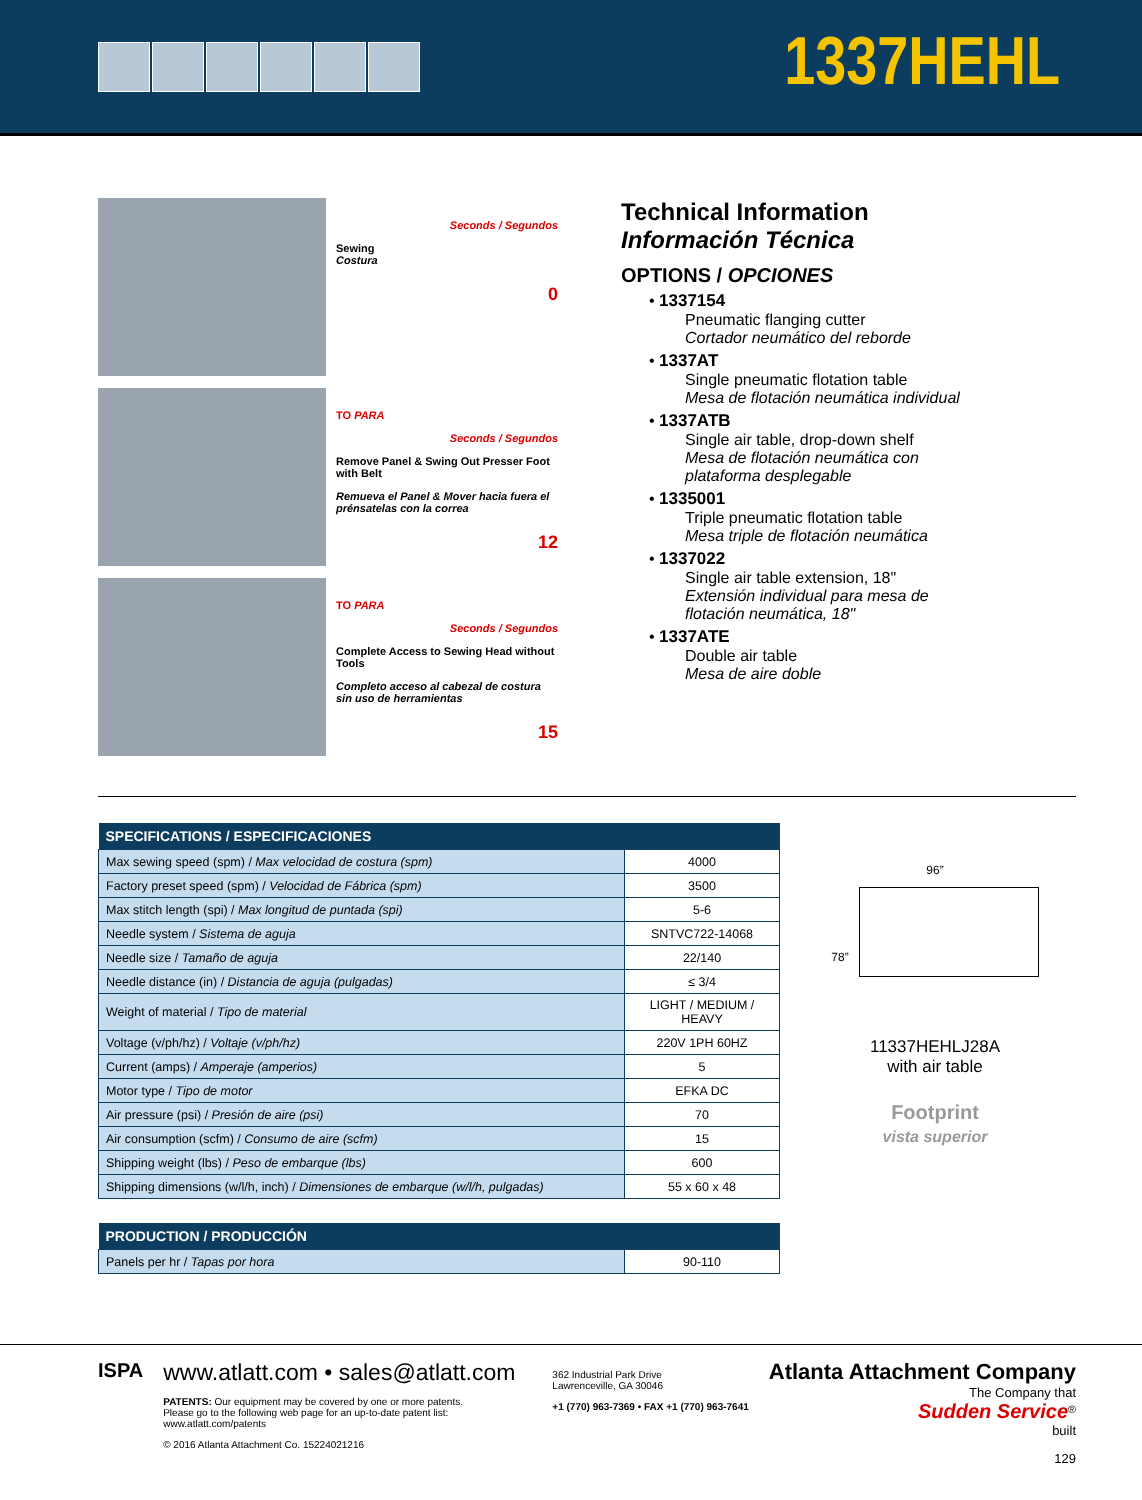1337HEHL
Seconds / Segundos
Sewing
Costura
0
TO PARA
Seconds / Segundos
Remove Panel & Swing Out Presser Foot with Belt
Remueva el Panel & Mover hacia fuera el prénsatelas con la correa
12
TO PARA
Seconds / Segundos
Complete Access to Sewing Head without Tools
Completo acceso al cabezal de costura sin uso de herramientas
15
Technical Information
Información Técnica
OPTIONS / OPCIONES
• 1337154
Pneumatic flanging cutter
Cortador neumático del reborde
• 1337AT
Single pneumatic flotation table
Mesa de flotación neumática individual
• 1337ATB
Single air table, drop-down shelf
Mesa de flotación neumática con
plataforma desplegable
• 1335001
Triple pneumatic flotation table
Mesa triple de flotación neumática
• 1337022
Single air table extension, 18"
Extensión individual para mesa de
flotación neumática, 18"
• 1337ATE
Double air table
Mesa de aire doble
| SPECIFICATIONS / ESPECIFICACIONES | |
| --- | --- |
| Max sewing speed (spm) / Max velocidad de costura (spm) | 4000 |
| Factory preset speed (spm) / Velocidad de Fábrica (spm) | 3500 |
| Max stitch length (spi) / Max longitud de puntada (spi) | 5-6 |
| Needle system / Sistema de aguja | SNTVC722-14068 |
| Needle size / Tamaño de aguja | 22/140 |
| Needle distance (in) / Distancia de aguja (pulgadas) | ≤ 3/4 |
| Weight of material / Tipo de material | LIGHT / MEDIUM / HEAVY |
| Voltage (v/ph/hz) / Voltaje (v/ph/hz) | 220V 1PH 60HZ |
| Current (amps) / Amperaje (amperios) | 5 |
| Motor type / Tipo de motor | EFKA DC |
| Air pressure (psi) / Presión de aire (psi) | 70 |
| Air consumption (scfm) / Consumo de aire (scfm) | 15 |
| Shipping weight (lbs) / Peso de embarque (lbs) | 600 |
| Shipping dimensions (w/l/h, inch) / Dimensiones de embarque (w/l/h, pulgadas) | 55 x 60 x 48 |
| PRODUCTION / PRODUCCIÓN | |
| --- | --- |
| Panels per hr / Tapas por hora | 90-110 |
96”
78”
11337HEHLJ28A
with air table
Footprint
vista superior
ISPA
www.atlatt.com • sales@atlatt.com
PATENTS: Our equipment may be covered by one or more patents.
Please go to the following web page for an up-to-date patent list: www.atlatt.com/patents
© 2016 Atlanta Attachment Co. 15224021216
362 Industrial Park Drive
Lawrenceville, GA 30046
+1 (770) 963-7369 • FAX +1 (770) 963-7641
Atlanta Attachment Company
The Company that
Sudden Service<sup>®</sup>
built
129